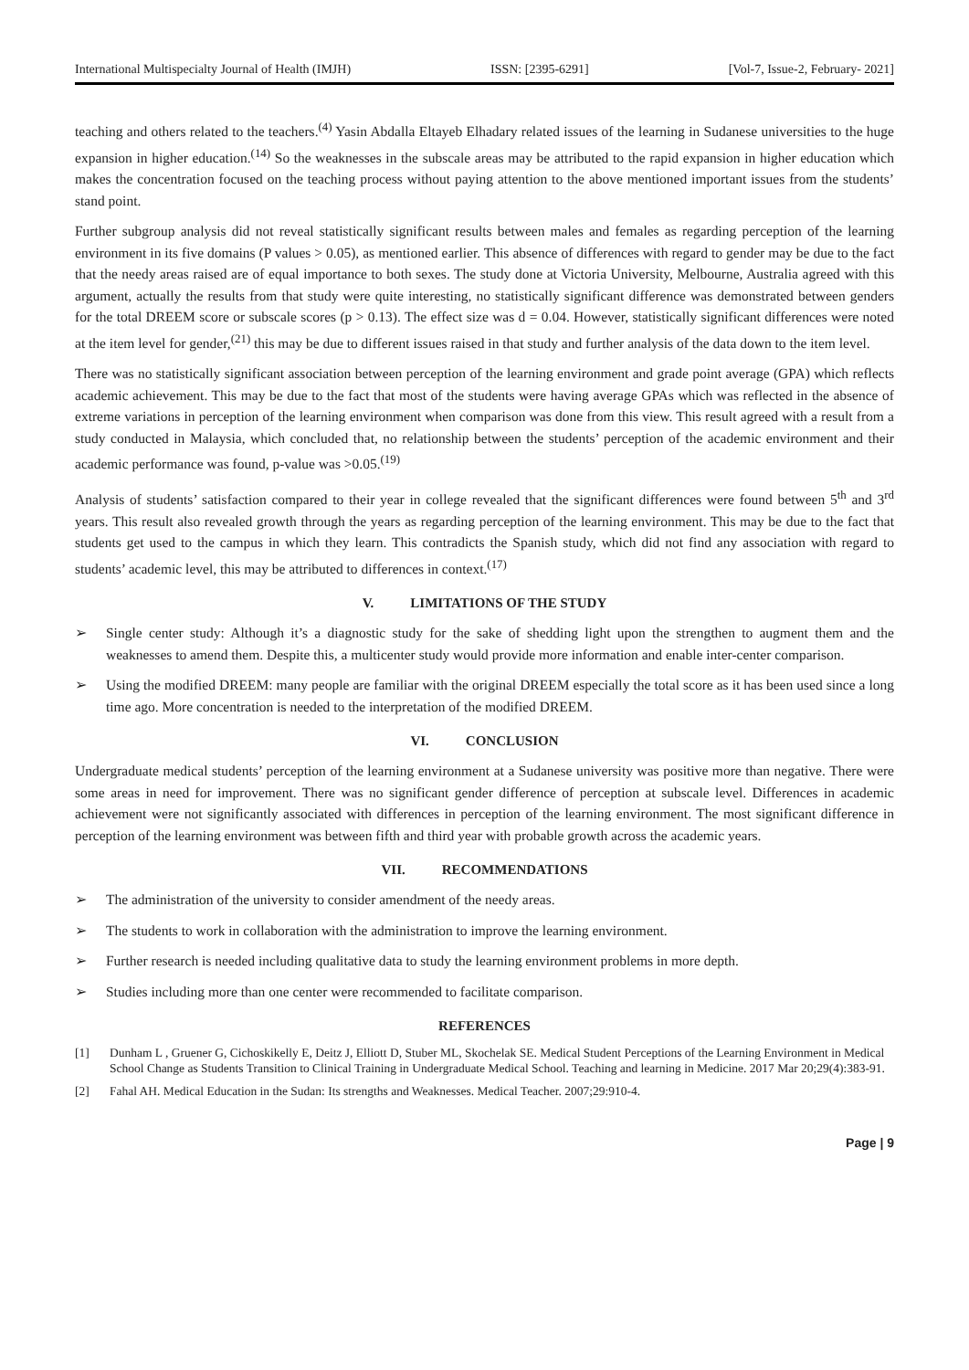International Multispecialty Journal of Health (IMJH) ISSN: [2395-6291] [Vol-7, Issue-2, February- 2021]
teaching and others related to the teachers.<sup>(4)</sup> Yasin Abdalla Eltayeb Elhadary related issues of the learning in Sudanese universities to the huge expansion in higher education.<sup>(14)</sup> So the weaknesses in the subscale areas may be attributed to the rapid expansion in higher education which makes the concentration focused on the teaching process without paying attention to the above mentioned important issues from the students’ stand point.
Further subgroup analysis did not reveal statistically significant results between males and females as regarding perception of the learning environment in its five domains (P values > 0.05), as mentioned earlier. This absence of differences with regard to gender may be due to the fact that the needy areas raised are of equal importance to both sexes. The study done at Victoria University, Melbourne, Australia agreed with this argument, actually the results from that study were quite interesting, no statistically significant difference was demonstrated between genders for the total DREEM score or subscale scores (p > 0.13). The effect size was d = 0.04. However, statistically significant differences were noted at the item level for gender,<sup>(21)</sup> this may be due to different issues raised in that study and further analysis of the data down to the item level.
There was no statistically significant association between perception of the learning environment and grade point average (GPA) which reflects academic achievement. This may be due to the fact that most of the students were having average GPAs which was reflected in the absence of extreme variations in perception of the learning environment when comparison was done from this view. This result agreed with a result from a study conducted in Malaysia, which concluded that, no relationship between the students’ perception of the academic environment and their academic performance was found, p-value was >0.05.<sup>(19)</sup>
Analysis of students’ satisfaction compared to their year in college revealed that the significant differences were found between 5<sup>th</sup> and 3<sup>rd</sup> years. This result also revealed growth through the years as regarding perception of the learning environment. This may be due to the fact that students get used to the campus in which they learn. This contradicts the Spanish study, which did not find any association with regard to students’ academic level, this may be attributed to differences in context.<sup>(17)</sup>
V. LIMITATIONS OF THE STUDY
➢ Single center study: Although it’s a diagnostic study for the sake of shedding light upon the strengthen to augment them and the weaknesses to amend them. Despite this, a multicenter study would provide more information and enable inter-center comparison.
➢ Using the modified DREEM: many people are familiar with the original DREEM especially the total score as it has been used since a long time ago. More concentration is needed to the interpretation of the modified DREEM.
VI. CONCLUSION
Undergraduate medical students’ perception of the learning environment at a Sudanese university was positive more than negative. There were some areas in need for improvement. There was no significant gender difference of perception at subscale level. Differences in academic achievement were not significantly associated with differences in perception of the learning environment. The most significant difference in perception of the learning environment was between fifth and third year with probable growth across the academic years.
VII. RECOMMENDATIONS
➢ The administration of the university to consider amendment of the needy areas.
➢ The students to work in collaboration with the administration to improve the learning environment.
➢ Further research is needed including qualitative data to study the learning environment problems in more depth.
➢ Studies including more than one center were recommended to facilitate comparison.
REFERENCES
[1] Dunham L , Gruener G, Cichoskikelly E, Deitz J, Elliott D, Stuber ML, Skochelak SE. Medical Student Perceptions of the Learning Environment in Medical School Change as Students Transition to Clinical Training in Undergraduate Medical School. Teaching and learning in Medicine. 2017 Mar 20;29(4):383-91.
[2] Fahal AH. Medical Education in the Sudan: Its strengths and Weaknesses. Medical Teacher. 2007;29:910-4.
Page | 9